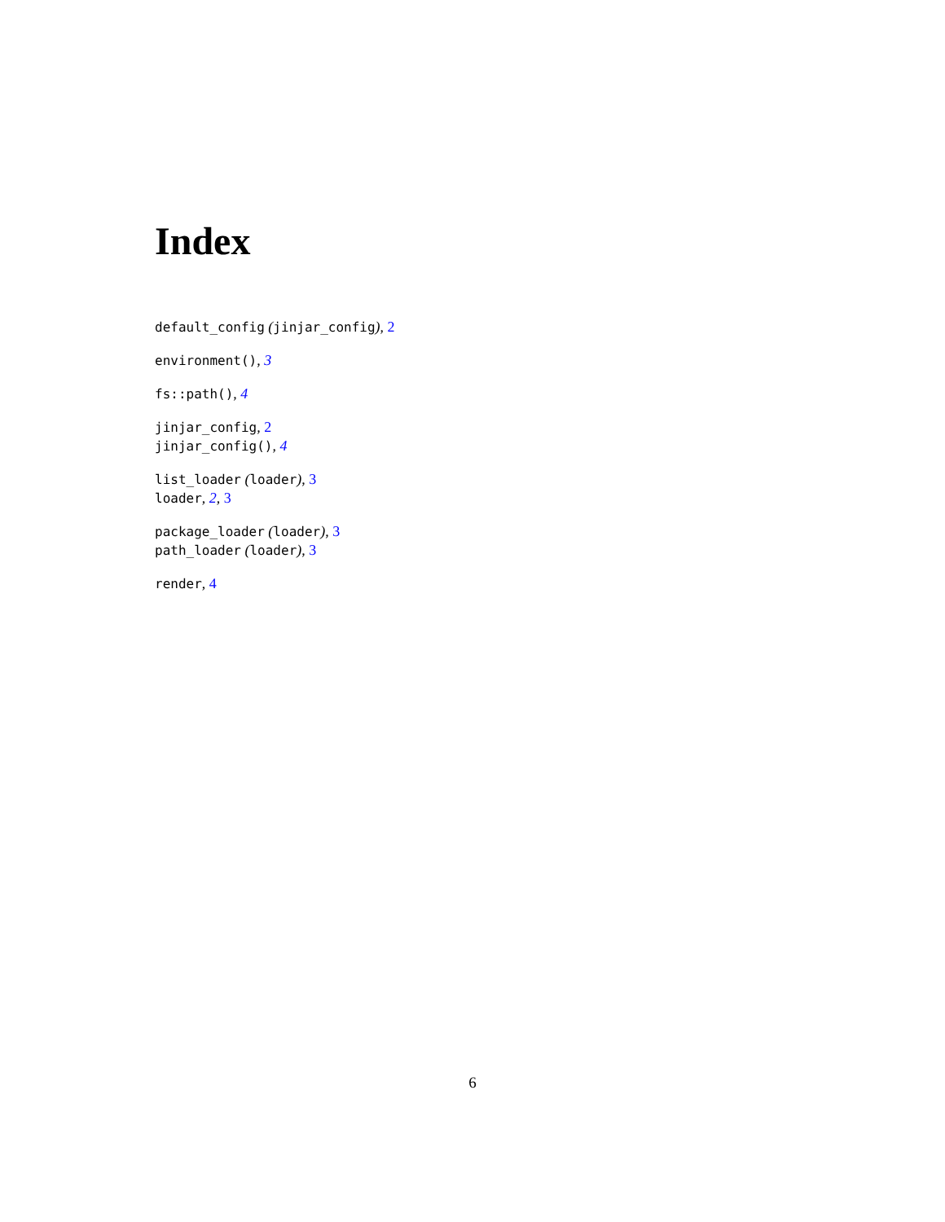Index
default_config (jinjar_config), 2
environment(), 3
fs::path(), 4
jinjar_config, 2
jinjar_config(), 4
list_loader (loader), 3
loader, 2, 3
package_loader (loader), 3
path_loader (loader), 3
render, 4
6